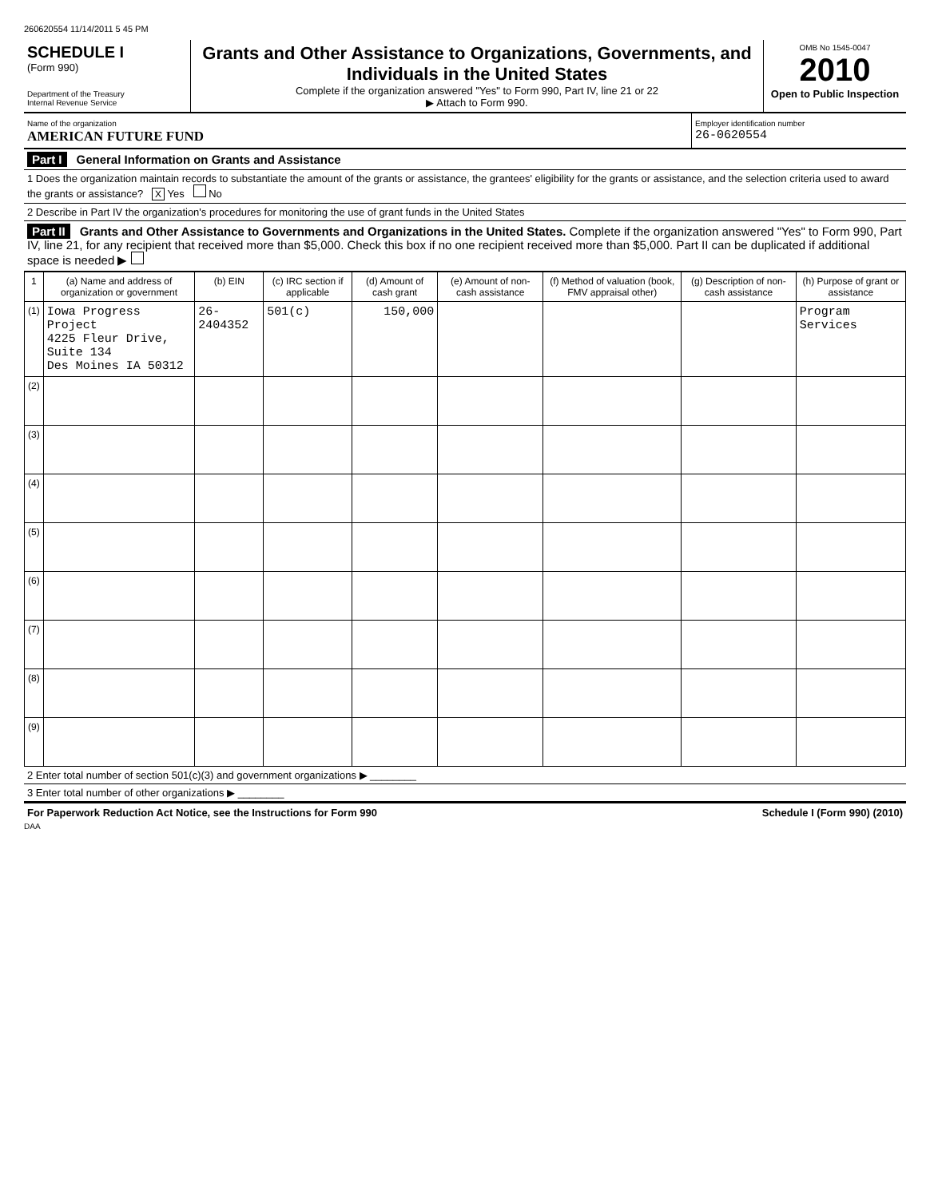260620554 11/14/2011 5 45 PM
SCHEDULE I
(Form 990)
Department of the Treasury
Internal Revenue Service
Grants and Other Assistance to Organizations, Governments, and Individuals in the United States
Complete if the organization answered "Yes" to Form 990, Part IV, line 21 or 22
▶ Attach to Form 990.
OMB No 1545-0047
2010
Open to Public Inspection
Name of the organization
AMERICAN FUTURE FUND
Employer identification number
26-0620554
Part I General Information on Grants and Assistance
1 Does the organization maintain records to substantiate the amount of the grants or assistance, the grantees' eligibility for the grants or assistance, and the selection criteria used to award the grants or assistance? X Yes No
2 Describe in Part IV the organization's procedures for monitoring the use of grant funds in the United States
Part II Grants and Other Assistance to Governments and Organizations in the United States. Complete if the organization answered "Yes" to Form 990, Part IV, line 21, for any recipient that received more than $5,000. Check this box if no one recipient received more than $5,000. Part II can be duplicated if additional space is needed ▶
| 1 | (a) Name and address of organization or government | (b) EIN | (c) IRC section if applicable | (d) Amount of cash grant | (e) Amount of non-cash assistance | (f) Method of valuation (book, FMV appraisal other) | (g) Description of non-cash assistance | (h) Purpose of grant or assistance |
| --- | --- | --- | --- | --- | --- | --- | --- | --- |
| (1) | Iowa Progress Project 4225 Fleur Drive, Suite 134 Des Moines IA 50312 | 26-2404352 | 501(c) | 150,000 | | | | Program Services |
| (2) | | | | | | | | |
| (3) | | | | | | | | |
| (4) | | | | | | | | |
| (5) | | | | | | | | |
| (6) | | | | | | | | |
| (7) | | | | | | | | |
| (8) | | | | | | | | |
| (9) | | | | | | | | |
2 Enter total number of section 501(c)(3) and government organizations ▶ ________
3 Enter total number of other organizations ▶ ________
For Paperwork Reduction Act Notice, see the Instructions for Form 990 Schedule I (Form 990) (2010)
DAA